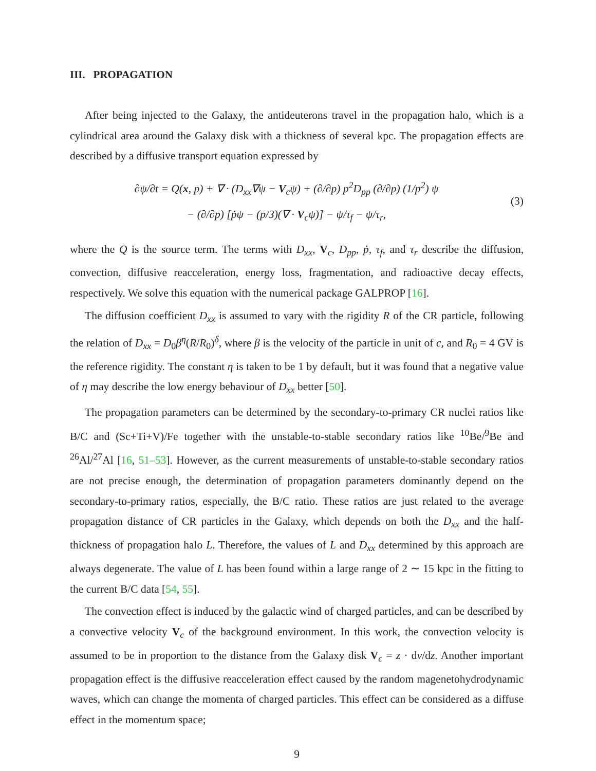III. PROPAGATION
After being injected to the Galaxy, the antideuterons travel in the propagation halo, which is a cylindrical area around the Galaxy disk with a thickness of several kpc. The propagation effects are described by a diffusive transport equation expressed by
∂ψ/∂t = Q(x, p) + ∇ · (D<sub>xx</sub>∇ψ − V<sub>c</sub>ψ) + (∂/∂p) p<sup>2</sup>D<sub>pp</sub> (∂/∂p) (1/p<sup>2</sup>) ψ
− (∂/∂p) [ṗψ − (p/3)(∇ · V<sub>c</sub>ψ)] − ψ/τ<sub>f</sub> − ψ/τ<sub>r</sub>,
(3)
where the Q is the source term. The terms with D<sub>xx</sub>, V<sub>c</sub>, D<sub>pp</sub>, ṗ, τ<sub>f</sub>, and τ<sub>r</sub> describe the diffusion, convection, diffusive reacceleration, energy loss, fragmentation, and radioactive decay effects, respectively. We solve this equation with the numerical package GALPROP [16].
The diffusion coefficient D<sub>xx</sub> is assumed to vary with the rigidity R of the CR particle, following the relation of D<sub>xx</sub> = D<sub>0</sub>β<sup>η</sup>(R/R<sub>0</sub>)<sup>δ</sup>, where β is the velocity of the particle in unit of c, and R<sub>0</sub> = 4 GV is the reference rigidity. The constant η is taken to be 1 by default, but it was found that a negative value of η may describe the low energy behaviour of D<sub>xx</sub> better [50].
The propagation parameters can be determined by the secondary-to-primary CR nuclei ratios like B/C and (Sc+Ti+V)/Fe together with the unstable-to-stable secondary ratios like <sup>10</sup>Be/<sup>9</sup>Be and <sup>26</sup>Al/<sup>27</sup>Al [16, 51–53]. However, as the current measurements of unstable-to-stable secondary ratios are not precise enough, the determination of propagation parameters dominantly depend on the secondary-to-primary ratios, especially, the B/C ratio. These ratios are just related to the average propagation distance of CR particles in the Galaxy, which depends on both the D<sub>xx</sub> and the half-thickness of propagation halo L. Therefore, the values of L and D<sub>xx</sub> determined by this approach are always degenerate. The value of L has been found within a large range of 2 ∼ 15 kpc in the fitting to the current B/C data [54, 55].
The convection effect is induced by the galactic wind of charged particles, and can be described by a convective velocity V<sub>c</sub> of the background environment. In this work, the convection velocity is assumed to be in proportion to the distance from the Galaxy disk V<sub>c</sub> = z · dv/dz. Another important propagation effect is the diffusive reacceleration effect caused by the random magenetohydrodynamic waves, which can change the momenta of charged particles. This effect can be considered as a diffuse effect in the momentum space;
9